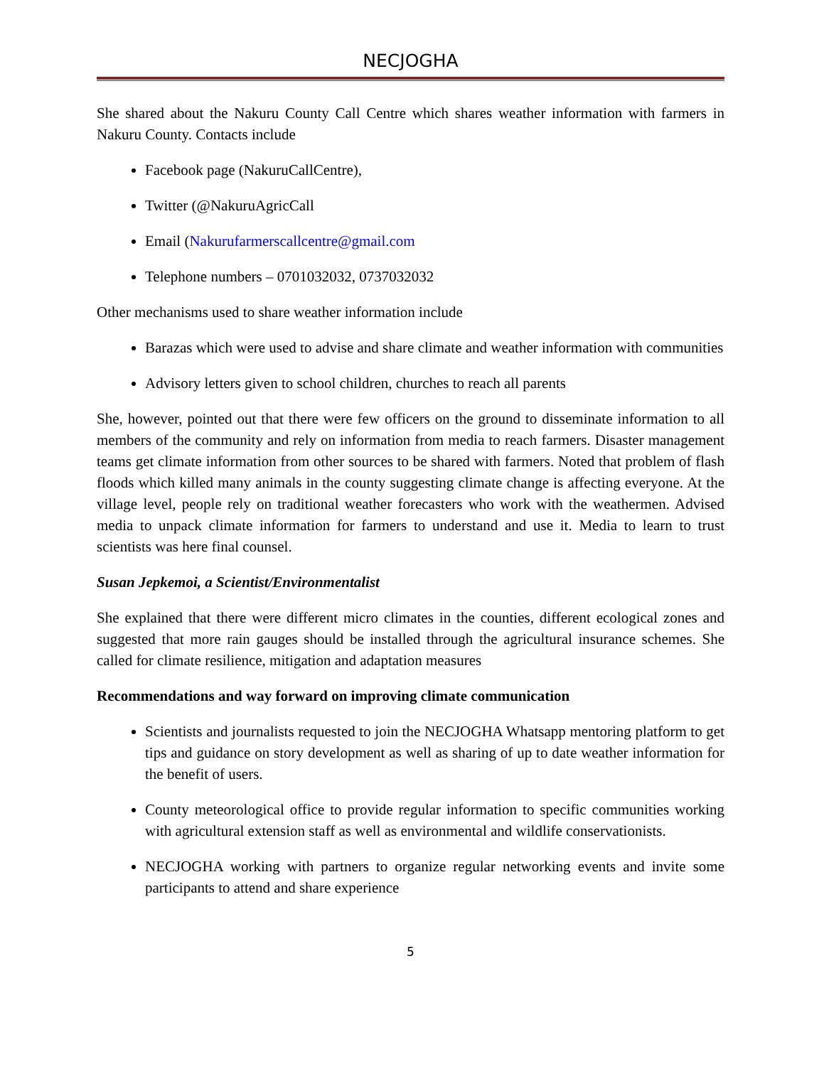NECJOGHA
She shared about the Nakuru County Call Centre which shares weather information with farmers in Nakuru County. Contacts include
Facebook page (NakuruCallCentre),
Twitter (@NakuruAgricCall
Email (Nakurufarmerscallcentre@gmail.com
Telephone numbers – 0701032032, 0737032032
Other mechanisms used to share weather information include
Barazas which were used to advise and share climate and weather information with communities
Advisory letters given to school children, churches to reach all parents
She, however, pointed out that there were few officers on the ground to disseminate information to all members of the community and rely on information from media to reach farmers. Disaster management teams get climate information from other sources to be shared with farmers. Noted that problem of flash floods which killed many animals in the county suggesting climate change is affecting everyone. At the village level, people rely on traditional weather forecasters who work with the weathermen. Advised media to unpack climate information for farmers to understand and use it. Media to learn to trust scientists was here final counsel.
Susan Jepkemoi, a Scientist/Environmentalist
She explained that there were different micro climates in the counties, different ecological zones and suggested that more rain gauges should be installed through the agricultural insurance schemes. She called for climate resilience, mitigation and adaptation measures
Recommendations and way forward on improving climate communication
Scientists and journalists requested to join the NECJOGHA Whatsapp mentoring platform to get tips and guidance on story development as well as sharing of up to date weather information for the benefit of users.
County meteorological office to provide regular information to specific communities working with agricultural extension staff as well as environmental and wildlife conservationists.
NECJOGHA working with partners to organize regular networking events and invite some participants to attend and share experience
5